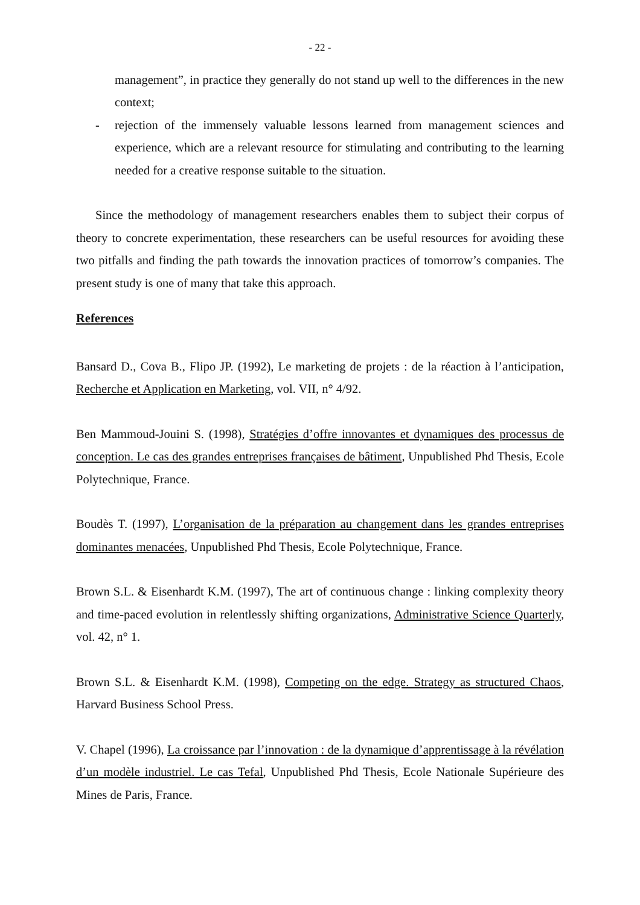- 22 -
management”, in practice they generally do not stand up well to the differences in the new context;
- rejection of the immensely valuable lessons learned from management sciences and experience, which are a relevant resource for stimulating and contributing to the learning needed for a creative response suitable to the situation.
Since the methodology of management researchers enables them to subject their corpus of theory to concrete experimentation, these researchers can be useful resources for avoiding these two pitfalls and finding the path towards the innovation practices of tomorrow’s companies. The present study is one of many that take this approach.
References
Bansard D., Cova B., Flipo JP. (1992), Le marketing de projets : de la réaction à l’anticipation, Recherche et Application en Marketing, vol. VII, n° 4/92.
Ben Mammoud-Jouini S. (1998), Stratégies d’offre innovantes et dynamiques des processus de conception. Le cas des grandes entreprises françaises de bâtiment, Unpublished Phd Thesis, Ecole Polytechnique, France.
Boudès T. (1997), L’organisation de la préparation au changement dans les grandes entreprises dominantes menacées, Unpublished Phd Thesis, Ecole Polytechnique, France.
Brown S.L. & Eisenhardt K.M. (1997), The art of continuous change : linking complexity theory and time-paced evolution in relentlessly shifting organizations, Administrative Science Quarterly, vol. 42, n° 1.
Brown S.L. & Eisenhardt K.M. (1998), Competing on the edge. Strategy as structured Chaos, Harvard Business School Press.
V. Chapel (1996), La croissance par l’innovation : de la dynamique d’apprentissage à la révélation d’un modèle industriel. Le cas Tefal, Unpublished Phd Thesis, Ecole Nationale Supérieure des Mines de Paris, France.